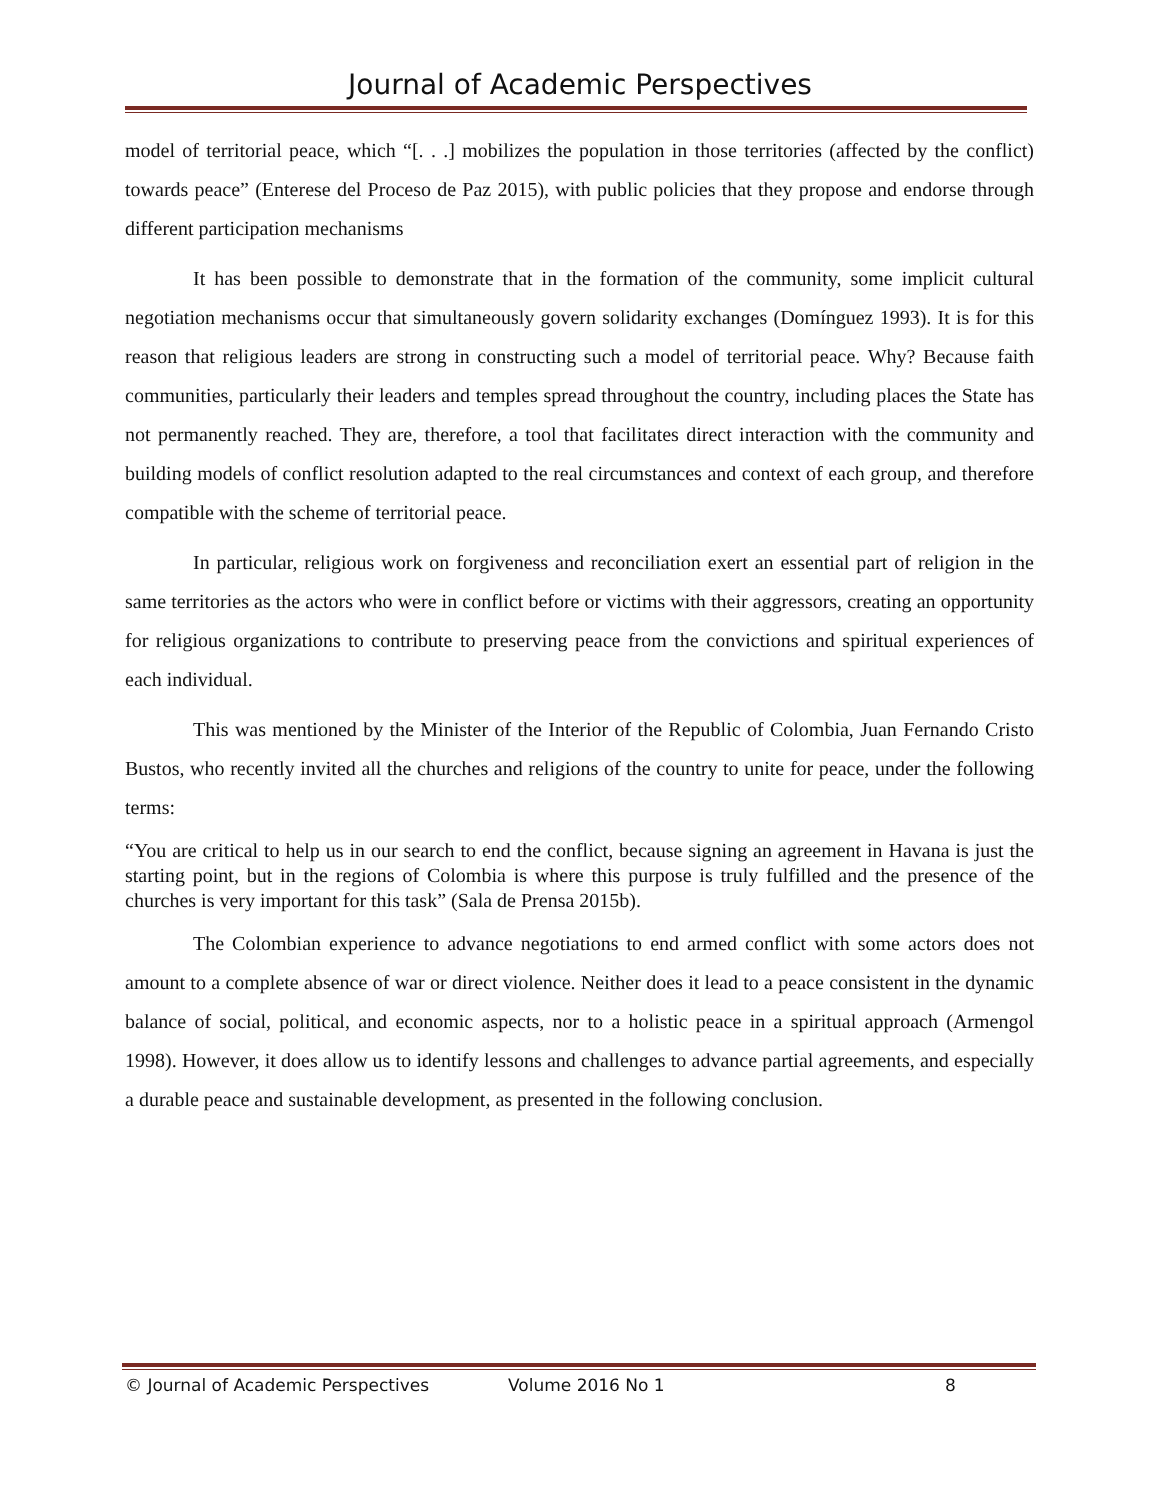Journal of Academic Perspectives
model of territorial peace, which “[. . .] mobilizes the population in those territories (affected by the conflict) towards peace” (Enterese del Proceso de Paz 2015), with public policies that they propose and endorse through different participation mechanisms
It has been possible to demonstrate that in the formation of the community, some implicit cultural negotiation mechanisms occur that simultaneously govern solidarity exchanges (Domínguez 1993). It is for this reason that religious leaders are strong in constructing such a model of territorial peace. Why? Because faith communities, particularly their leaders and temples spread throughout the country, including places the State has not permanently reached. They are, therefore, a tool that facilitates direct interaction with the community and building models of conflict resolution adapted to the real circumstances and context of each group, and therefore compatible with the scheme of territorial peace.
In particular, religious work on forgiveness and reconciliation exert an essential part of religion in the same territories as the actors who were in conflict before or victims with their aggressors, creating an opportunity for religious organizations to contribute to preserving peace from the convictions and spiritual experiences of each individual.
This was mentioned by the Minister of the Interior of the Republic of Colombia, Juan Fernando Cristo Bustos, who recently invited all the churches and religions of the country to unite for peace, under the following terms:
“You are critical to help us in our search to end the conflict, because signing an agreement in Havana is just the starting point, but in the regions of Colombia is where this purpose is truly fulfilled and the presence of the churches is very important for this task” (Sala de Prensa 2015b).
The Colombian experience to advance negotiations to end armed conflict with some actors does not amount to a complete absence of war or direct violence. Neither does it lead to a peace consistent in the dynamic balance of social, political, and economic aspects, nor to a holistic peace in a spiritual approach (Armengol 1998). However, it does allow us to identify lessons and challenges to advance partial agreements, and especially a durable peace and sustainable development, as presented in the following conclusion.
© Journal of Academic Perspectives Volume 2016 No 1 8